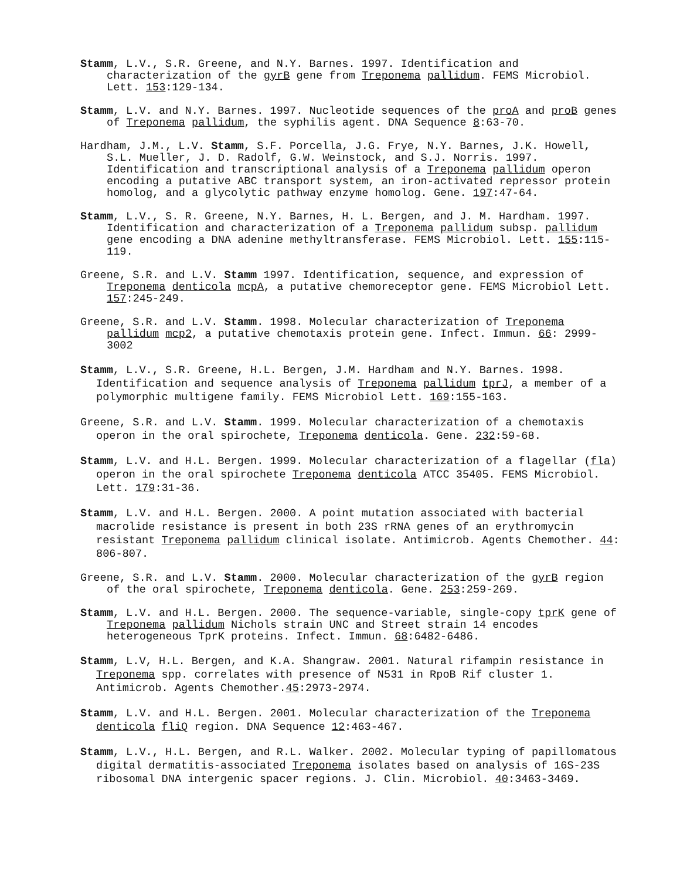Stamm, L.V., S.R. Greene, and N.Y. Barnes. 1997. Identification and characterization of the gyrB gene from Treponema pallidum. FEMS Microbiol. Lett. 153:129-134.
Stamm, L.V. and N.Y. Barnes. 1997. Nucleotide sequences of the proA and proB genes of Treponema pallidum, the syphilis agent. DNA Sequence 8:63-70.
Hardham, J.M., L.V. Stamm, S.F. Porcella, J.G. Frye, N.Y. Barnes, J.K. Howell, S.L. Mueller, J. D. Radolf, G.W. Weinstock, and S.J. Norris. 1997. Identification and transcriptional analysis of a Treponema pallidum operon encoding a putative ABC transport system, an iron-activated repressor protein homolog, and a glycolytic pathway enzyme homolog. Gene. 197:47-64.
Stamm, L.V., S. R. Greene, N.Y. Barnes, H. L. Bergen, and J. M. Hardham. 1997. Identification and characterization of a Treponema pallidum subsp. pallidum gene encoding a DNA adenine methyltransferase. FEMS Microbiol. Lett. 155:115-119.
Greene, S.R. and L.V. Stamm 1997. Identification, sequence, and expression of Treponema denticola mcpA, a putative chemoreceptor gene. FEMS Microbiol Lett. 157:245-249.
Greene, S.R. and L.V. Stamm. 1998. Molecular characterization of Treponema pallidum mcp2, a putative chemotaxis protein gene. Infect. Immun. 66: 2999-3002
Stamm, L.V., S.R. Greene, H.L. Bergen, J.M. Hardham and N.Y. Barnes. 1998. Identification and sequence analysis of Treponema pallidum tprJ, a member of a polymorphic multigene family. FEMS Microbiol Lett. 169:155-163.
Greene, S.R. and L.V. Stamm. 1999. Molecular characterization of a chemotaxis operon in the oral spirochete, Treponema denticola. Gene. 232:59-68.
Stamm, L.V. and H.L. Bergen. 1999. Molecular characterization of a flagellar (fla) operon in the oral spirochete Treponema denticola ATCC 35405. FEMS Microbiol. Lett. 179:31-36.
Stamm, L.V. and H.L. Bergen. 2000. A point mutation associated with bacterial macrolide resistance is present in both 23S rRNA genes of an erythromycin resistant Treponema pallidum clinical isolate. Antimicrob. Agents Chemother. 44: 806-807.
Greene, S.R. and L.V. Stamm. 2000. Molecular characterization of the gyrB region of the oral spirochete, Treponema denticola. Gene. 253:259-269.
Stamm, L.V. and H.L. Bergen. 2000. The sequence-variable, single-copy tprK gene of Treponema pallidum Nichols strain UNC and Street strain 14 encodes heterogeneous TprK proteins. Infect. Immun. 68:6482-6486.
Stamm, L.V, H.L. Bergen, and K.A. Shangraw. 2001. Natural rifampin resistance in Treponema spp. correlates with presence of N531 in RpoB Rif cluster 1. Antimicrob. Agents Chemother.45:2973-2974.
Stamm, L.V. and H.L. Bergen. 2001. Molecular characterization of the Treponema denticola fliQ region. DNA Sequence 12:463-467.
Stamm, L.V., H.L. Bergen, and R.L. Walker. 2002. Molecular typing of papillomatous digital dermatitis-associated Treponema isolates based on analysis of 16S-23S ribosomal DNA intergenic spacer regions. J. Clin. Microbiol. 40:3463-3469.